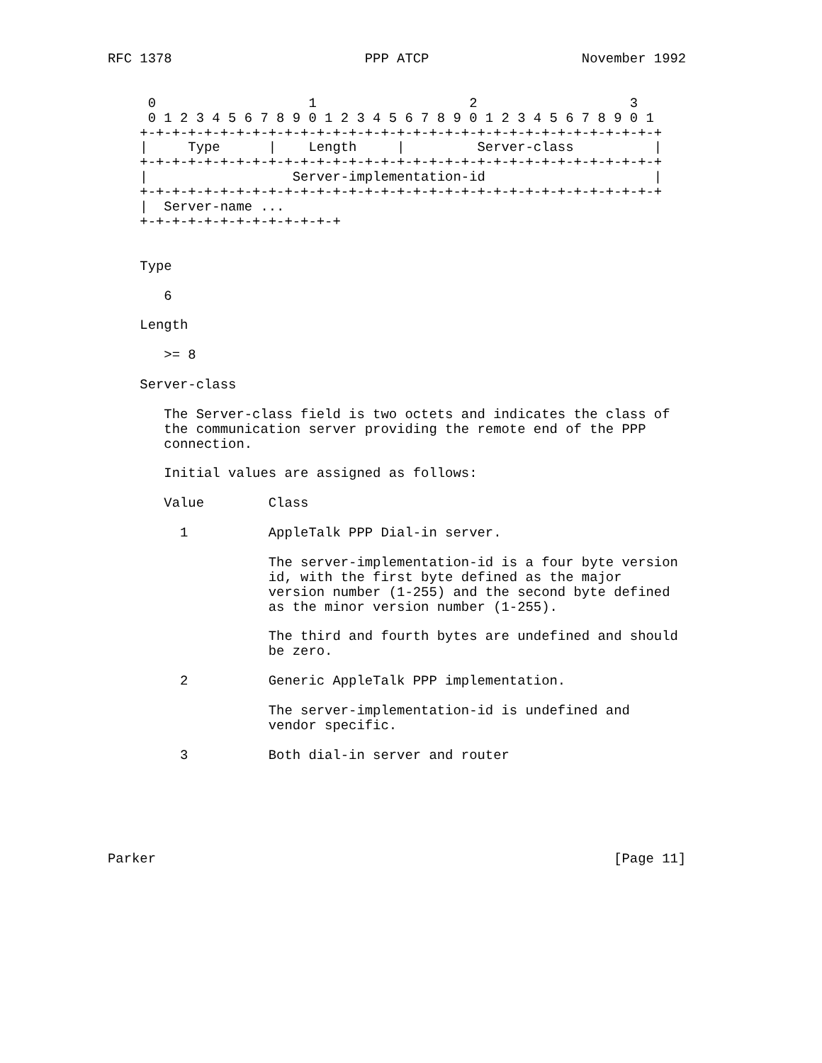RFC 1378                        PPP ATCP                   November 1992


     0                   1                   2                   3
     0 1 2 3 4 5 6 7 8 9 0 1 2 3 4 5 6 7 8 9 0 1 2 3 4 5 6 7 8 9 0 1
    +-+-+-+-+-+-+-+-+-+-+-+-+-+-+-+-+-+-+-+-+-+-+-+-+-+-+-+-+-+-+-+-+
    |     Type      |    Length     |         Server-class          |
    +-+-+-+-+-+-+-+-+-+-+-+-+-+-+-+-+-+-+-+-+-+-+-+-+-+-+-+-+-+-+-+-+
    |                  Server-implementation-id                     |
    +-+-+-+-+-+-+-+-+-+-+-+-+-+-+-+-+-+-+-+-+-+-+-+-+-+-+-+-+-+-+-+-+
    |  Server-name ...
    +-+-+-+-+-+-+-+-+-+-+-+-+


    Type

       6

    Length

       >= 8

    Server-class

       The Server-class field is two octets and indicates the class of
       the communication server providing the remote end of the PPP
       connection.

       Initial values are assigned as follows:

       Value        Class

         1          AppleTalk PPP Dial-in server.

                    The server-implementation-id is a four byte version
                    id, with the first byte defined as the major
                    version number (1-255) and the second byte defined
                    as the minor version number (1-255).

                    The third and fourth bytes are undefined and should
                    be zero.

         2          Generic AppleTalk PPP implementation.

                    The server-implementation-id is undefined and
                    vendor specific.

         3          Both dial-in server and router






Parker                                                         [Page 11]